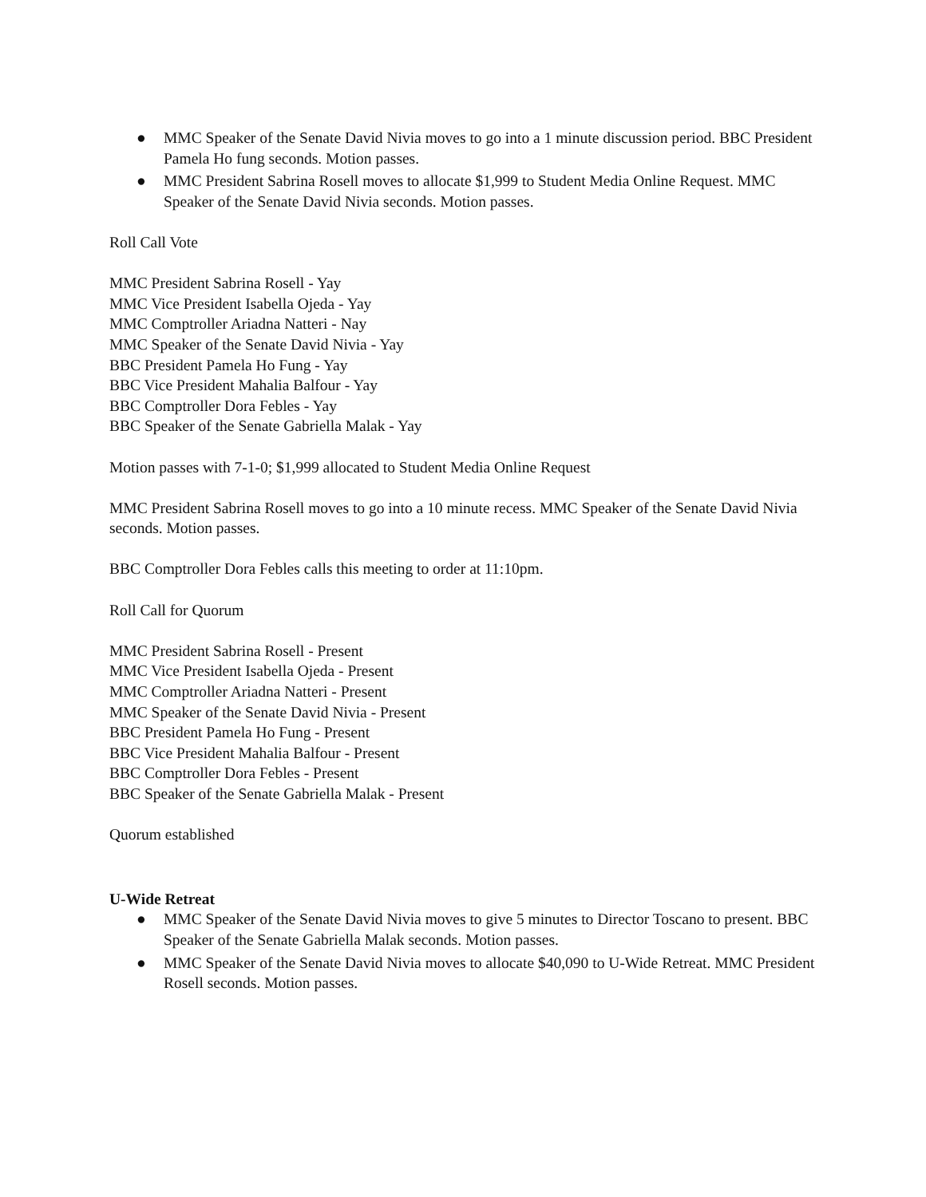● MMC Speaker of the Senate David Nivia moves to go into a 1 minute discussion period. BBC President Pamela Ho fung seconds. Motion passes.
● MMC President Sabrina Rosell moves to allocate $1,999 to Student Media Online Request. MMC Speaker of the Senate David Nivia seconds. Motion passes.
Roll Call Vote
MMC President Sabrina Rosell - Yay
MMC Vice President Isabella Ojeda - Yay
MMC Comptroller Ariadna Natteri - Nay
MMC Speaker of the Senate David Nivia - Yay
BBC President Pamela Ho Fung - Yay
BBC Vice President Mahalia Balfour - Yay
BBC Comptroller Dora Febles - Yay
BBC Speaker of the Senate Gabriella Malak - Yay
Motion passes with 7-1-0; $1,999 allocated to Student Media Online Request
MMC President Sabrina Rosell moves to go into a 10 minute recess. MMC Speaker of the Senate David Nivia seconds. Motion passes.
BBC Comptroller Dora Febles calls this meeting to order at 11:10pm.
Roll Call for Quorum
MMC President Sabrina Rosell - Present
MMC Vice President Isabella Ojeda - Present
MMC Comptroller Ariadna Natteri - Present
MMC Speaker of the Senate David Nivia - Present
BBC President Pamela Ho Fung - Present
BBC Vice President Mahalia Balfour - Present
BBC Comptroller Dora Febles - Present
BBC Speaker of the Senate Gabriella Malak - Present
Quorum established
U-Wide Retreat
● MMC Speaker of the Senate David Nivia moves to give 5 minutes to Director Toscano to present. BBC Speaker of the Senate Gabriella Malak seconds. Motion passes.
● MMC Speaker of the Senate David Nivia moves to allocate $40,090 to U-Wide Retreat. MMC President Rosell seconds. Motion passes.